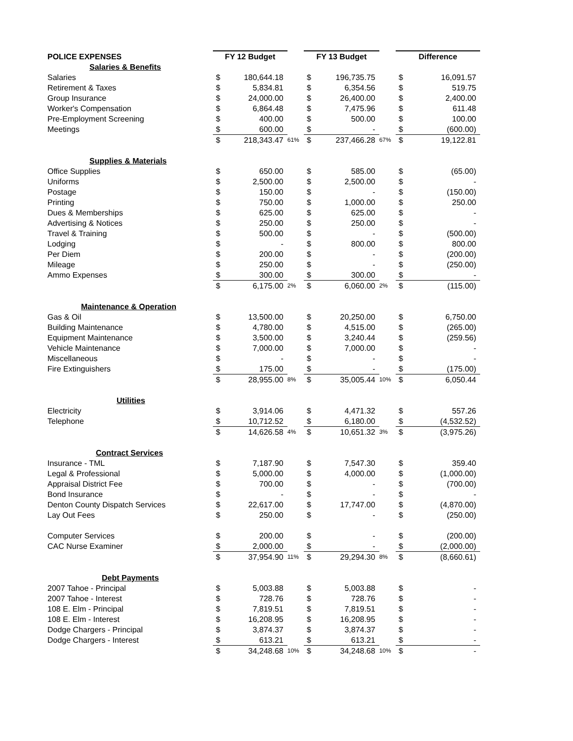| POLICE EXPENSES | FY 12 Budget | | | FY 13 Budget | | | Difference | |
| --- | --- | --- | --- | --- | --- | --- | --- | --- |
| Salaries & Benefits | | | | | | | | |
| Salaries | $ | 180,644.18 | | $ | 196,735.75 | | $ | 16,091.57 |
| Retirement & Taxes | $ | 5,834.81 | | $ | 6,354.56 | | $ | 519.75 |
| Group Insurance | $ | 24,000.00 | | $ | 26,400.00 | | $ | 2,400.00 |
| Worker's Compensation | $ | 6,864.48 | | $ | 7,475.96 | | $ | 611.48 |
| Pre-Employment Screening | $ | 400.00 | | $ | 500.00 | | $ | 100.00 |
| Meetings | $ | 600.00 | | $ | - | | $ | (600.00) |
| | $ | 218,343.47 | 61% | $ | 237,466.28 | 67% | $ | 19,122.81 |
| Supplies & Materials | | | | | | | | |
| Office Supplies | $ | 650.00 | | $ | 585.00 | | $ | (65.00) |
| Uniforms | $ | 2,500.00 | | $ | 2,500.00 | | $ | - |
| Postage | $ | 150.00 | | $ | - | | $ | (150.00) |
| Printing | $ | 750.00 | | $ | 1,000.00 | | $ | 250.00 |
| Dues & Memberships | $ | 625.00 | | $ | 625.00 | | $ | - |
| Advertising & Notices | $ | 250.00 | | $ | 250.00 | | $ | - |
| Travel & Training | $ | 500.00 | | $ | - | | $ | (500.00) |
| Lodging | $ | - | | $ | 800.00 | | $ | 800.00 |
| Per Diem | $ | 200.00 | | $ | - | | $ | (200.00) |
| Mileage | $ | 250.00 | | $ | - | | $ | (250.00) |
| Ammo Expenses | $ | 300.00 | | $ | 300.00 | | $ | - |
| | $ | 6,175.00 | 2% | $ | 6,060.00 | 2% | $ | (115.00) |
| Maintenance & Operation | | | | | | | | |
| Gas & Oil | $ | 13,500.00 | | $ | 20,250.00 | | $ | 6,750.00 |
| Building Maintenance | $ | 4,780.00 | | $ | 4,515.00 | | $ | (265.00) |
| Equipment Maintenance | $ | 3,500.00 | | $ | 3,240.44 | | $ | (259.56) |
| Vehicle Maintenance | $ | 7,000.00 | | $ | 7,000.00 | | $ | - |
| Miscellaneous | $ | - | | $ | - | | $ | - |
| Fire Extinguishers | $ | 175.00 | | $ | - | | $ | (175.00) |
| | $ | 28,955.00 | 8% | $ | 35,005.44 | 10% | $ | 6,050.44 |
| Utilities | | | | | | | | |
| Electricity | $ | 3,914.06 | | $ | 4,471.32 | | $ | 557.26 |
| Telephone | $ | 10,712.52 | | $ | 6,180.00 | | $ | (4,532.52) |
| | $ | 14,626.58 | 4% | $ | 10,651.32 | 3% | $ | (3,975.26) |
| Contract Services | | | | | | | | |
| Insurance - TML | $ | 7,187.90 | | $ | 7,547.30 | | $ | 359.40 |
| Legal & Professional | $ | 5,000.00 | | $ | 4,000.00 | | $ | (1,000.00) |
| Appraisal District Fee | $ | 700.00 | | $ | - | | $ | (700.00) |
| Bond Insurance | $ | - | | $ | - | | $ | - |
| Denton County Dispatch Services | $ | 22,617.00 | | $ | 17,747.00 | | $ | (4,870.00) |
| Lay Out Fees | $ | 250.00 | | $ | - | | $ | (250.00) |
| Computer Services | $ | 200.00 | | $ | - | | $ | (200.00) |
| CAC Nurse Examiner | $ | 2,000.00 | | $ | - | | $ | (2,000.00) |
| | $ | 37,954.90 | 11% | $ | 29,294.30 | 8% | $ | (8,660.61) |
| Debt Payments | | | | | | | | |
| 2007 Tahoe - Principal | $ | 5,003.88 | | $ | 5,003.88 | | $ | - |
| 2007 Tahoe - Interest | $ | 728.76 | | $ | 728.76 | | $ | - |
| 108 E. Elm - Principal | $ | 7,819.51 | | $ | 7,819.51 | | $ | - |
| 108 E. Elm - Interest | $ | 16,208.95 | | $ | 16,208.95 | | $ | - |
| Dodge Chargers - Principal | $ | 3,874.37 | | $ | 3,874.37 | | $ | - |
| Dodge Chargers - Interest | $ | 613.21 | | $ | 613.21 | | $ | - |
| | $ | 34,248.68 | 10% | $ | 34,248.68 | 10% | $ | - |